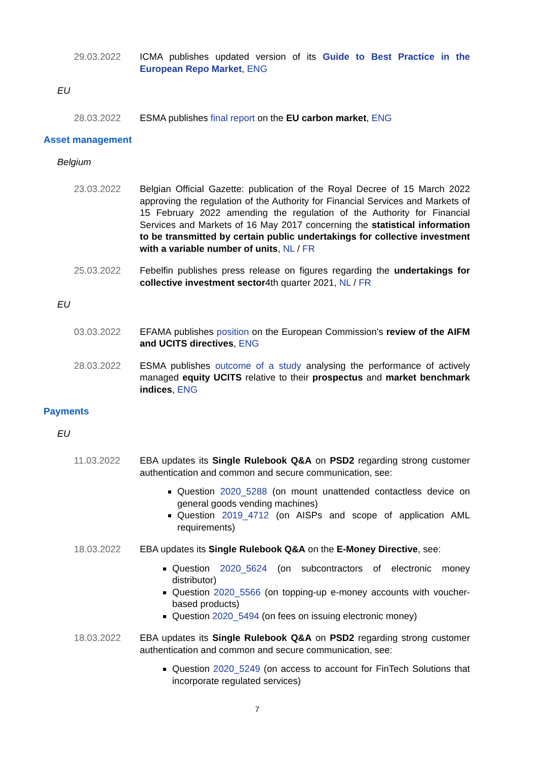29.03.2022 ICMA publishes updated version of its Guide to Best Practice in the European Repo Market, ENG
EU
28.03.2022 ESMA publishes final report on the EU carbon market, ENG
Asset management
Belgium
23.03.2022 Belgian Official Gazette: publication of the Royal Decree of 15 March 2022 approving the regulation of the Authority for Financial Services and Markets of 15 February 2022 amending the regulation of the Authority for Financial Services and Markets of 16 May 2017 concerning the statistical information to be transmitted by certain public undertakings for collective investment with a variable number of units, NL / FR
25.03.2022 Febelfin publishes press release on figures regarding the undertakings for collective investment sector4th quarter 2021, NL / FR
EU
03.03.2022 EFAMA publishes position on the European Commission's review of the AIFM and UCITS directives, ENG
28.03.2022 ESMA publishes outcome of a study analysing the performance of actively managed equity UCITS relative to their prospectus and market benchmark indices, ENG
Payments
EU
11.03.2022 EBA updates its Single Rulebook Q&A on PSD2 regarding strong customer authentication and common and secure communication, see:
Question 2020_5288 (on mount unattended contactless device on general goods vending machines)
Question 2019_4712 (on AISPs and scope of application AML requirements)
18.03.2022 EBA updates its Single Rulebook Q&A on the E-Money Directive, see:
Question 2020_5624 (on subcontractors of electronic money distributor)
Question 2020_5566 (on topping-up e-money accounts with voucher-based products)
Question 2020_5494 (on fees on issuing electronic money)
18.03.2022 EBA updates its Single Rulebook Q&A on PSD2 regarding strong customer authentication and common and secure communication, see:
Question 2020_5249 (on access to account for FinTech Solutions that incorporate regulated services)
7